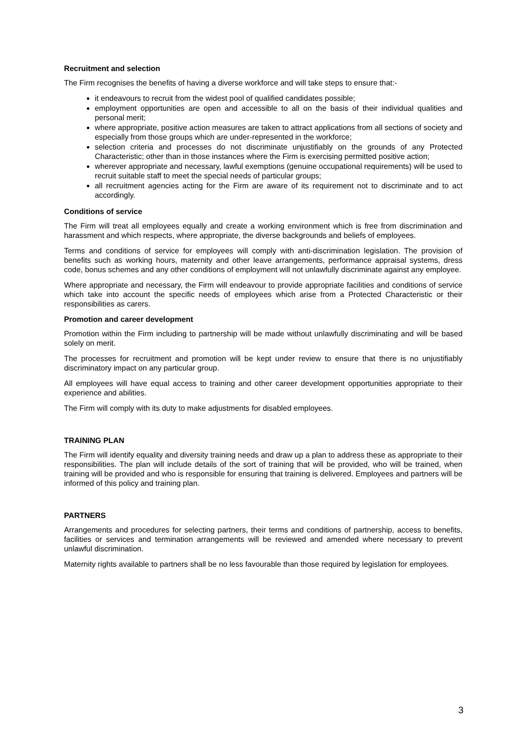Recruitment and selection
The Firm recognises the benefits of having a diverse workforce and will take steps to ensure that:-
it endeavours to recruit from the widest pool of qualified candidates possible;
employment opportunities are open and accessible to all on the basis of their individual qualities and personal merit;
where appropriate, positive action measures are taken to attract applications from all sections of society and especially from those groups which are under-represented in the workforce;
selection criteria and processes do not discriminate unjustifiably on the grounds of any Protected Characteristic; other than in those instances where the Firm is exercising permitted positive action;
wherever appropriate and necessary, lawful exemptions (genuine occupational requirements) will be used to recruit suitable staff to meet the special needs of particular groups;
all recruitment agencies acting for the Firm are aware of its requirement not to discriminate and to act accordingly.
Conditions of service
The Firm will treat all employees equally and create a working environment which is free from discrimination and harassment and which respects, where appropriate, the diverse backgrounds and beliefs of employees.
Terms and conditions of service for employees will comply with anti-discrimination legislation. The provision of benefits such as working hours, maternity and other leave arrangements, performance appraisal systems, dress code, bonus schemes and any other conditions of employment will not unlawfully discriminate against any employee.
Where appropriate and necessary, the Firm will endeavour to provide appropriate facilities and conditions of service which take into account the specific needs of employees which arise from a Protected Characteristic or their responsibilities as carers.
Promotion and career development
Promotion within the Firm including to partnership will be made without unlawfully discriminating and will be based solely on merit.
The processes for recruitment and promotion will be kept under review to ensure that there is no unjustifiably discriminatory impact on any particular group.
All employees will have equal access to training and other career development opportunities appropriate to their experience and abilities.
The Firm will comply with its duty to make adjustments for disabled employees.
TRAINING PLAN
The Firm will identify equality and diversity training needs and draw up a plan to address these as appropriate to their responsibilities. The plan will include details of the sort of training that will be provided, who will be trained, when training will be provided and who is responsible for ensuring that training is delivered. Employees and partners will be informed of this policy and training plan.
PARTNERS
Arrangements and procedures for selecting partners, their terms and conditions of partnership, access to benefits, facilities or services and termination arrangements will be reviewed and amended where necessary to prevent unlawful discrimination.
Maternity rights available to partners shall be no less favourable than those required by legislation for employees.
3